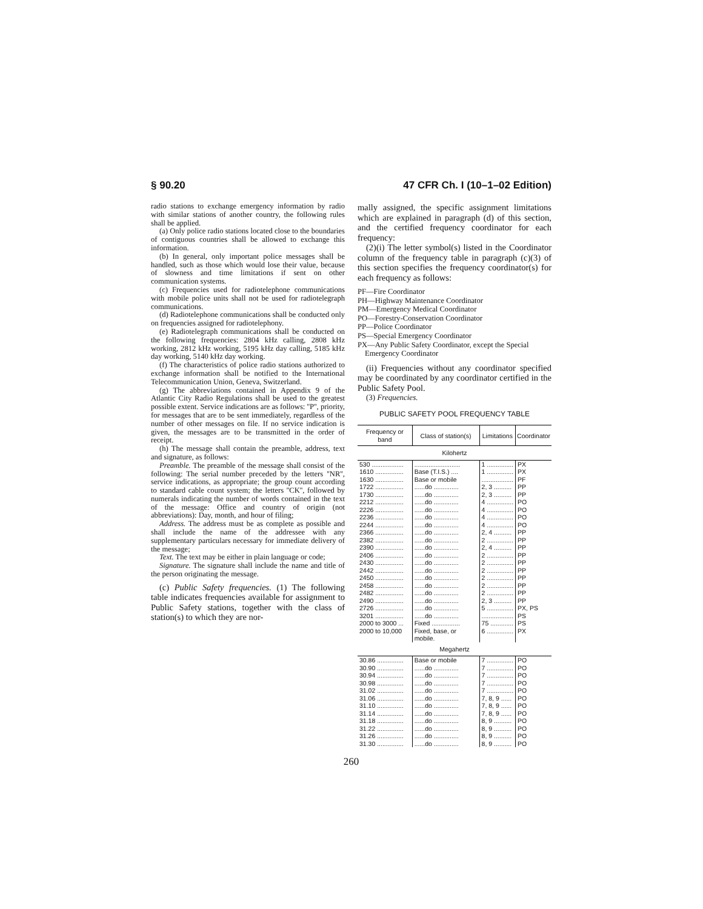§ 90.20 47 CFR Ch. I (10–1–02 Edition)
radio stations to exchange emergency information by radio with similar stations of another country, the following rules shall be applied.
(a) Only police radio stations located close to the boundaries of contiguous countries shall be allowed to exchange this information.
(b) In general, only important police messages shall be handled, such as those which would lose their value, because of slowness and time limitations if sent on other communication systems.
(c) Frequencies used for radiotelephone communications with mobile police units shall not be used for radiotelegraph communications.
(d) Radiotelephone communications shall be conducted only on frequencies assigned for radiotelephony.
(e) Radiotelegraph communications shall be conducted on the following frequencies: 2804 kHz calling, 2808 kHz working, 2812 kHz working, 5195 kHz day calling, 5185 kHz day working, 5140 kHz day working.
(f) The characteristics of police radio stations authorized to exchange information shall be notified to the International Telecommunication Union, Geneva, Switzerland.
(g) The abbreviations contained in Appendix 9 of the Atlantic City Radio Regulations shall be used to the greatest possible extent. Service indications are as follows: ''P'', priority, for messages that are to be sent immediately, regardless of the number of other messages on file. If no service indication is given, the messages are to be transmitted in the order of receipt.
(h) The message shall contain the preamble, address, text and signature, as follows:
Preamble. The preamble of the message shall consist of the following: The serial number preceded by the letters ''NR'', service indications, as appropriate; the group count according to standard cable count system; the letters ''CK'', followed by numerals indicating the number of words contained in the text of the message: Office and country of origin (not abbreviations): Day, month, and hour of filing;
Address. The address must be as complete as possible and shall include the name of the addressee with any supplementary particulars necessary for immediate delivery of the message;
Text. The text may be either in plain language or code;
Signature. The signature shall include the name and title of the person originating the message.
(c) Public Safety frequencies. (1) The following table indicates frequencies available for assignment to Public Safety stations, together with the class of station(s) to which they are nor-
mally assigned, the specific assignment limitations which are explained in paragraph (d) of this section, and the certified frequency coordinator for each frequency:
(2)(i) The letter symbol(s) listed in the Coordinator column of the frequency table in paragraph (c)(3) of this section specifies the frequency coordinator(s) for each frequency as follows:
PF—Fire Coordinator
PH—Highway Maintenance Coordinator
PM—Emergency Medical Coordinator
PO—Forestry-Conservation Coordinator
PP—Police Coordinator
PS—Special Emergency Coordinator
PX—Any Public Safety Coordinator, except the Special Emergency Coordinator
(ii) Frequencies without any coordinator specified may be coordinated by any coordinator certified in the Public Safety Pool.
(3) Frequencies.
PUBLIC SAFETY POOL FREQUENCY TABLE
| Frequency or band | Class of station(s) | Limitations | Coordinator |
| --- | --- | --- | --- |
| Kilohertz | | | |
| 530 .................. | .......................... | 1 ............... | PX |
| 1610 ................ | Base (T.I.S.) .... | 1 ............... | PX |
| 1630 ................ | Base or mobile | .................. | PF |
| 1722 ................ | ......do .............. | 2, 3 .......... | PP |
| 1730 ................ | ......do .............. | 2, 3 .......... | PP |
| 2212 ................ | ......do .............. | 4 ............... | PO |
| 2226 ................ | ......do .............. | 4 ............... | PO |
| 2236 ................ | ......do .............. | 4 ............... | PO |
| 2244 ................ | ......do .............. | 4 ............... | PO |
| 2366 ................ | ......do .............. | 2, 4 .......... | PP |
| 2382 ................ | ......do .............. | 2 ............... | PP |
| 2390 ................ | ......do .............. | 2, 4 .......... | PP |
| 2406 ................ | ......do .............. | 2 ............... | PP |
| 2430 ................ | ......do .............. | 2 ............... | PP |
| 2442 ................ | ......do .............. | 2 ............... | PP |
| 2450 ................ | ......do .............. | 2 ............... | PP |
| 2458 ................ | ......do .............. | 2 ............... | PP |
| 2482 ................ | ......do .............. | 2 ............... | PP |
| 2490 ................ | ......do .............. | 2, 3 .......... | PP |
| 2726 ................ | ......do .............. | 5 ............... | PX, PS |
| 3201 ................ | ......do .............. | .................. | PS |
| 2000 to 3000 ... | Fixed ................ | 75 ............. | PS |
| 2000 to 10,000 | Fixed, base, or mobile. | 6 ............... | PX |
| Megahertz | | | |
| 30.86 ............... | Base or mobile | 7 ............... | PO |
| 30.90 ............... | ......do .............. | 7 ............... | PO |
| 30.94 ............... | ......do .............. | 7 ............... | PO |
| 30.98 ............... | ......do .............. | 7 ............... | PO |
| 31.02 ............... | ......do .............. | 7 ............... | PO |
| 31.06 ............... | ......do .............. | 7, 8, 9 ...... | PO |
| 31.10 ............... | ......do .............. | 7, 8, 9 ...... | PO |
| 31.14 ............... | ......do .............. | 7, 8, 9 ...... | PO |
| 31.18 ............... | ......do .............. | 8, 9 .......... | PO |
| 31.22 ............... | ......do .............. | 8, 9 .......... | PO |
| 31.26 ............... | ......do .............. | 8, 9 .......... | PO |
| 31.30 ............... | ......do .............. | 8, 9 .......... | PO |
260